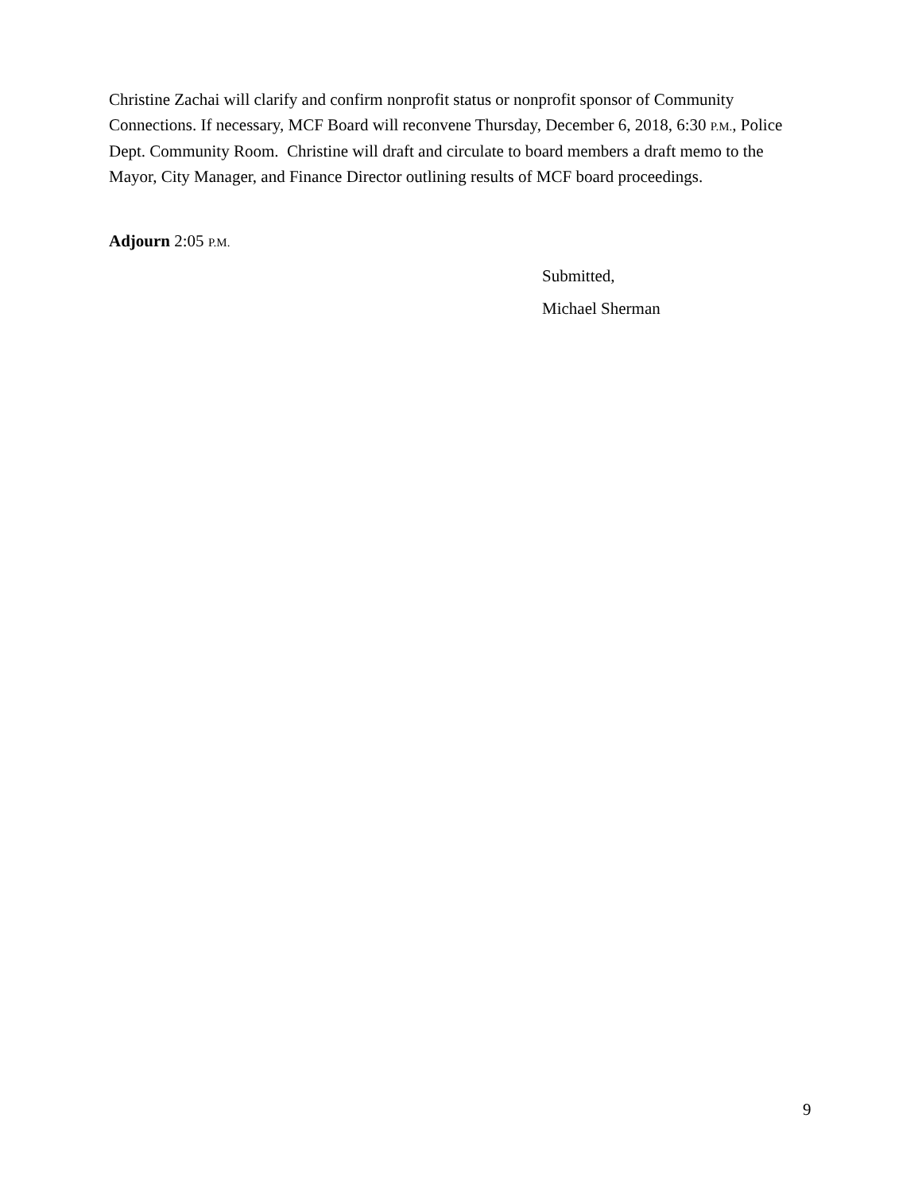Christine Zachai will clarify and confirm nonprofit status or nonprofit sponsor of Community Connections. If necessary, MCF Board will reconvene Thursday, December 6, 2018, 6:30 P.M., Police Dept. Community Room. Christine will draft and circulate to board members a draft memo to the Mayor, City Manager, and Finance Director outlining results of MCF board proceedings.
Adjourn 2:05 P.M.
Submitted,
Michael Sherman
9